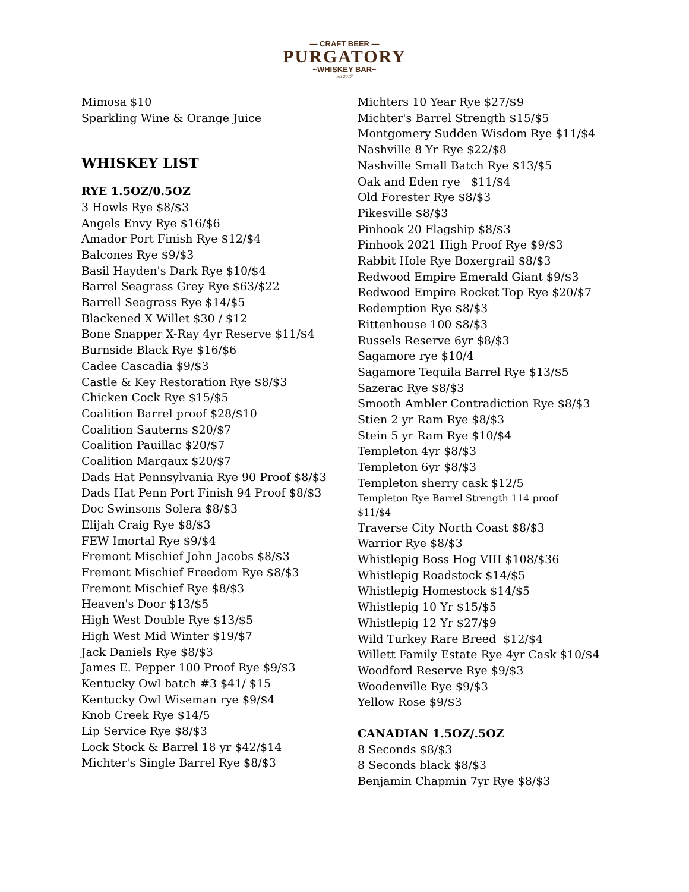— CRAFT BEER —
PURGATORY
~WHISKEY BAR~
est 2017
Mimosa $10
Sparkling Wine & Orange Juice
WHISKEY LIST
RYE 1.5OZ/0.5OZ
3 Howls Rye $8/$3
Angels Envy Rye $16/$6
Amador Port Finish Rye $12/$4
Balcones Rye $9/$3
Basil Hayden's Dark Rye $10/$4
Barrel Seagrass Grey Rye $63/$22
Barrell Seagrass Rye $14/$5
Blackened X Willet $30 / $12
Bone Snapper X-Ray 4yr Reserve $11/$4
Burnside Black Rye $16/$6
Cadee Cascadia $9/$3
Castle & Key Restoration Rye $8/$3
Chicken Cock Rye $15/$5
Coalition Barrel proof $28/$10
Coalition Sauterns $20/$7
Coalition Pauillac $20/$7
Coalition Margaux $20/$7
Dads Hat Pennsylvania Rye 90 Proof $8/$3
Dads Hat Penn Port Finish 94 Proof $8/$3
Doc Swinsons Solera $8/$3
Elijah Craig Rye $8/$3
FEW Imortal Rye $9/$4
Fremont Mischief John Jacobs $8/$3
Fremont Mischief Freedom Rye $8/$3
Fremont Mischief Rye $8/$3
Heaven's Door $13/$5
High West Double Rye $13/$5
High West Mid Winter $19/$7
Jack Daniels Rye $8/$3
James E. Pepper 100 Proof Rye $9/$3
Kentucky Owl batch #3 $41/ $15
Kentucky Owl Wiseman rye $9/$4
Knob Creek Rye $14/5
Lip Service Rye $8/$3
Lock Stock & Barrel 18 yr $42/$14
Michter's Single Barrel Rye $8/$3
Michters 10 Year Rye $27/$9
Michter's Barrel Strength $15/$5
Montgomery Sudden Wisdom Rye $11/$4
Nashville 8 Yr Rye $22/$8
Nashville Small Batch Rye $13/$5
Oak and Eden rye $11/$4
Old Forester Rye $8/$3
Pikesville $8/$3
Pinhook 20 Flagship $8/$3
Pinhook 2021 High Proof Rye $9/$3
Rabbit Hole Rye Boxergrail $8/$3
Redwood Empire Emerald Giant $9/$3
Redwood Empire Rocket Top Rye $20/$7
Redemption Rye $8/$3
Rittenhouse 100 $8/$3
Russels Reserve 6yr $8/$3
Sagamore rye $10/4
Sagamore Tequila Barrel Rye $13/$5
Sazerac Rye $8/$3
Smooth Ambler Contradiction Rye $8/$3
Stien 2 yr Ram Rye $8/$3
Stein 5 yr Ram Rye $10/$4
Templeton 4yr $8/$3
Templeton 6yr $8/$3
Templeton sherry cask $12/5
Templeton Rye Barrel Strength 114 proof
$11/$4
Traverse City North Coast $8/$3
Warrior Rye $8/$3
Whistlepig Boss Hog VIII $108/$36
Whistlepig Roadstock $14/$5
Whistlepig Homestock $14/$5
Whistlepig 10 Yr $15/$5
Whistlepig 12 Yr $27/$9
Wild Turkey Rare Breed $12/$4
Willett Family Estate Rye 4yr Cask $10/$4
Woodford Reserve Rye $9/$3
Woodenville Rye $9/$3
Yellow Rose $9/$3
CANADIAN 1.5OZ/.5OZ
8 Seconds $8/$3
8 Seconds black $8/$3
Benjamin Chapmin 7yr Rye $8/$3